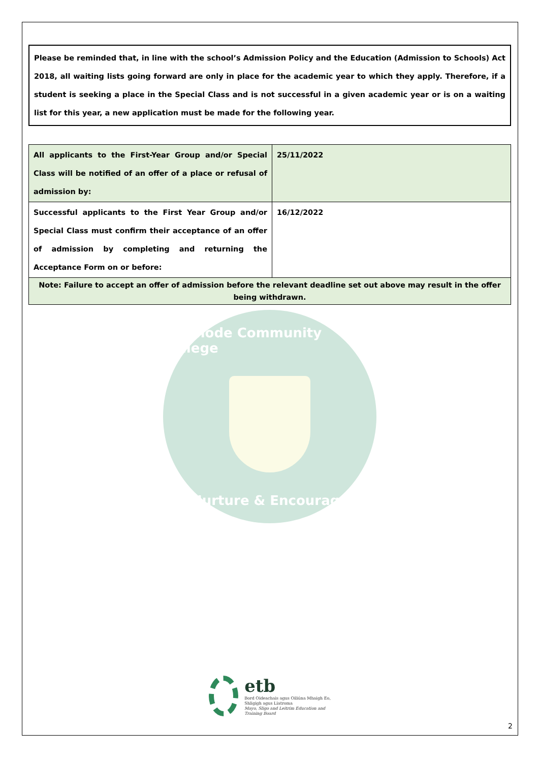2
Please be reminded that, in line with the school’s Admission Policy and the Education (Admission to Schools) Act 2018, all waiting lists going forward are only in place for the academic year to which they apply. Therefore, if a student is seeking a place in the Special Class and is not successful in a given academic year or is on a waiting list for this year, a new application must be made for the following year.
| All applicants to the First-Year Group and/or Special Class will be notified of an offer of a place or refusal of admission by: | 25/11/2022 |
| Successful applicants to the First Year Group and/or Special Class must confirm their acceptance of an offer of admission by completing and returning the Acceptance Form on or before: | 16/12/2022 |
| Note: Failure to accept an offer of admission before the relevant deadline set out above may result in the offer being withdrawn. | |
Ballinode Community College
Nurture & Encourage
etb
Bord Oideachais agus Oiliúna Mhaigh Eo, Shligigh agus Liatroma
Mayo, Sligo and Leitrim Education and Training Board